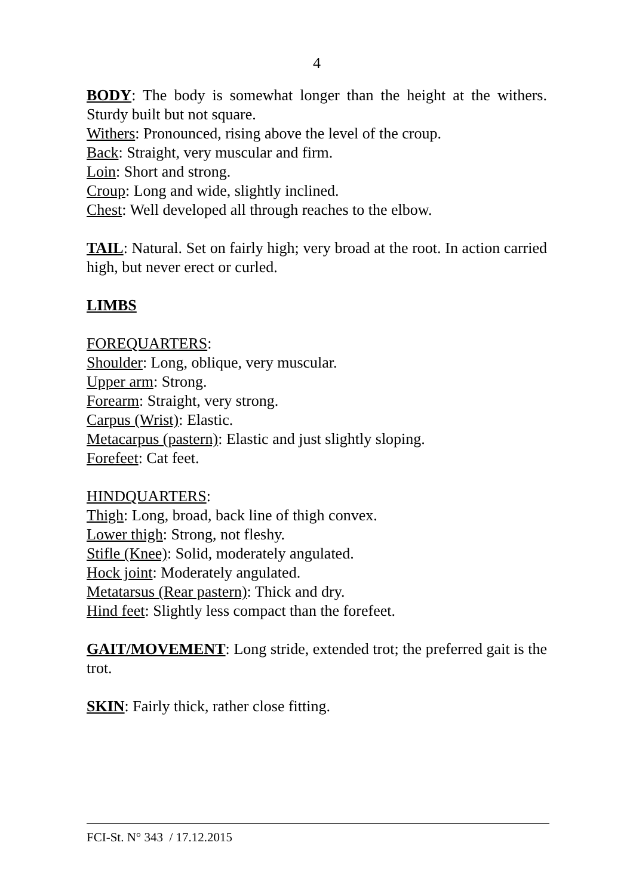4
BODY: The body is somewhat longer than the height at the withers. Sturdy built but not square.
Withers: Pronounced, rising above the level of the croup.
Back: Straight, very muscular and firm.
Loin: Short and strong.
Croup: Long and wide, slightly inclined.
Chest: Well developed all through reaches to the elbow.
TAIL: Natural. Set on fairly high; very broad at the root. In action carried high, but never erect or curled.
LIMBS
FOREQUARTERS:
Shoulder: Long, oblique, very muscular.
Upper arm: Strong.
Forearm: Straight, very strong.
Carpus (Wrist): Elastic.
Metacarpus (pastern): Elastic and just slightly sloping.
Forefeet: Cat feet.
HINDQUARTERS:
Thigh: Long, broad, back line of thigh convex.
Lower thigh: Strong, not fleshy.
Stifle (Knee): Solid, moderately angulated.
Hock joint: Moderately angulated.
Metatarsus (Rear pastern): Thick and dry.
Hind feet: Slightly less compact than the forefeet.
GAIT/MOVEMENT: Long stride, extended trot; the preferred gait is the trot.
SKIN: Fairly thick, rather close fitting.
FCI-St. N° 343 / 17.12.2015